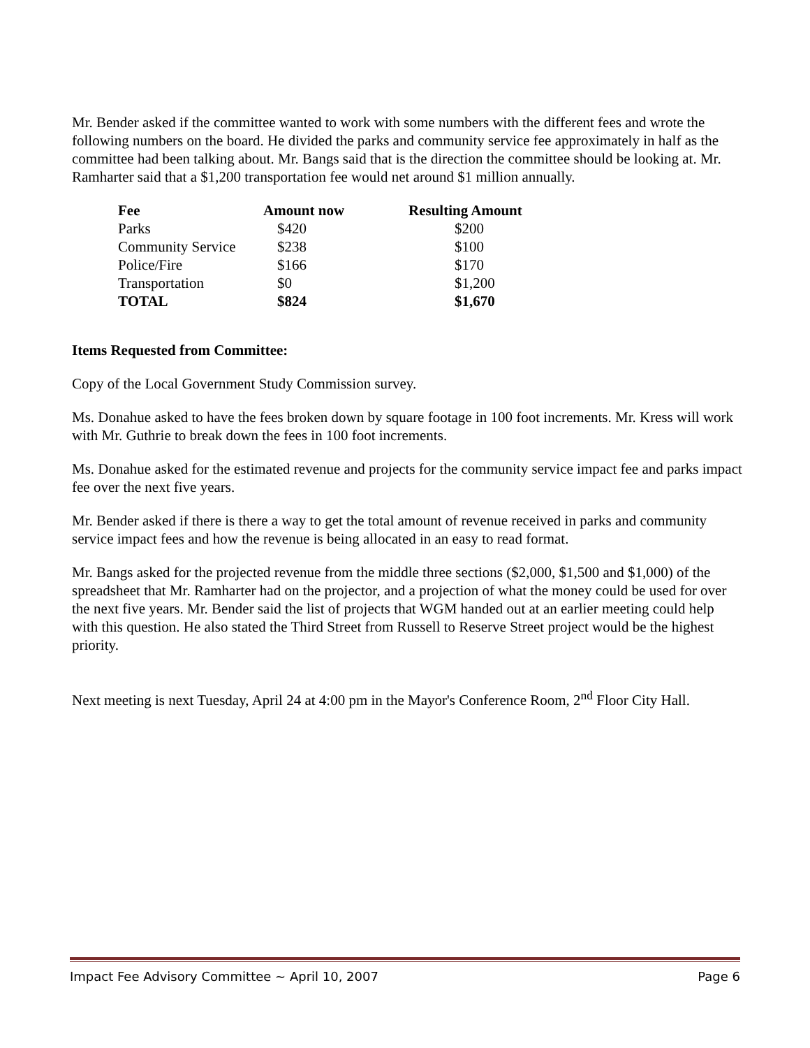Mr. Bender asked if the committee wanted to work with some numbers with the different fees and wrote the following numbers on the board. He divided the parks and community service fee approximately in half as the committee had been talking about. Mr. Bangs said that is the direction the committee should be looking at. Mr. Ramharter said that a $1,200 transportation fee would net around $1 million annually.
| Fee | Amount now | Resulting Amount |
| --- | --- | --- |
| Parks | $420 | $200 |
| Community Service | $238 | $100 |
| Police/Fire | $166 | $170 |
| Transportation | $0 | $1,200 |
| TOTAL | $824 | $1,670 |
Items Requested from Committee:
Copy of the Local Government Study Commission survey.
Ms. Donahue asked to have the fees broken down by square footage in 100 foot increments. Mr. Kress will work with Mr. Guthrie to break down the fees in 100 foot increments.
Ms. Donahue asked for the estimated revenue and projects for the community service impact fee and parks impact fee over the next five years.
Mr. Bender asked if there is there a way to get the total amount of revenue received in parks and community service impact fees and how the revenue is being allocated in an easy to read format.
Mr. Bangs asked for the projected revenue from the middle three sections ($2,000, $1,500 and $1,000) of the spreadsheet that Mr. Ramharter had on the projector, and a projection of what the money could be used for over the next five years. Mr. Bender said the list of projects that WGM handed out at an earlier meeting could help with this question. He also stated the Third Street from Russell to Reserve Street project would be the highest priority.
Next meeting is next Tuesday, April 24 at 4:00 pm in the Mayor's Conference Room, 2<sup>nd</sup> Floor City Hall.
Impact Fee Advisory Committee ~ April 10, 2007 Page 6